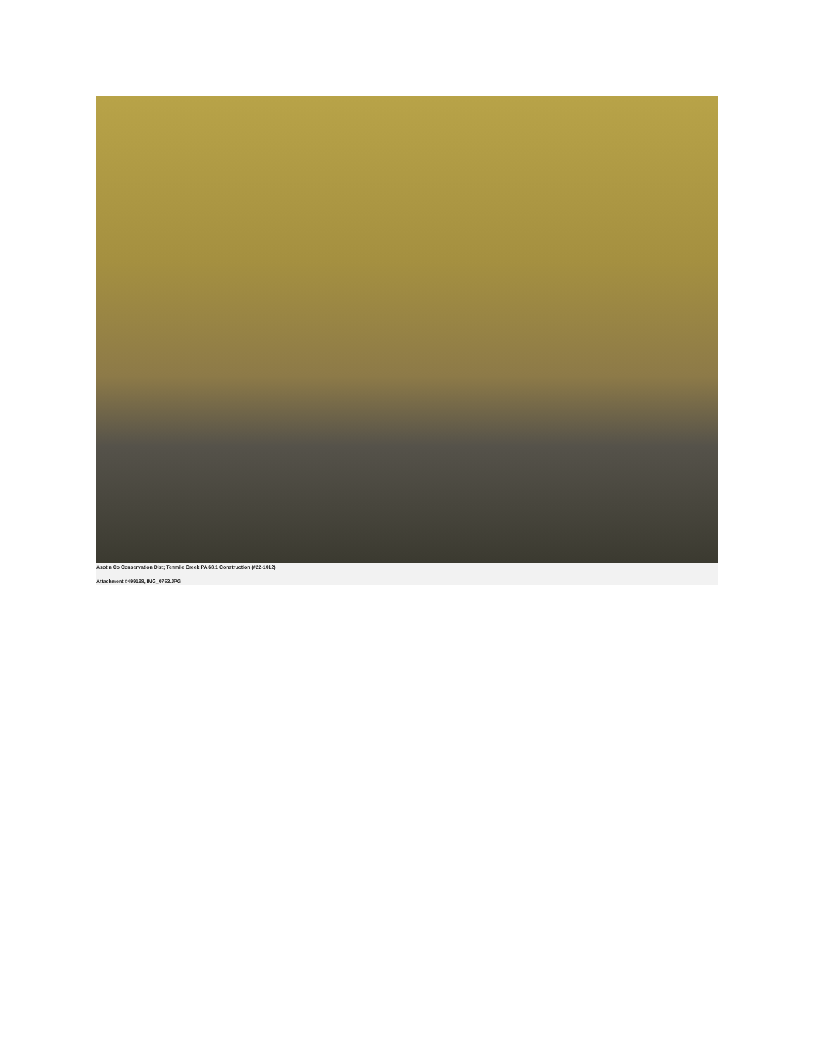Asotin Co Conservation Dist; Tenmile Creek PA 68.1 Construction (#22-1012)
Attachment #499198, IMG_0753.JPG